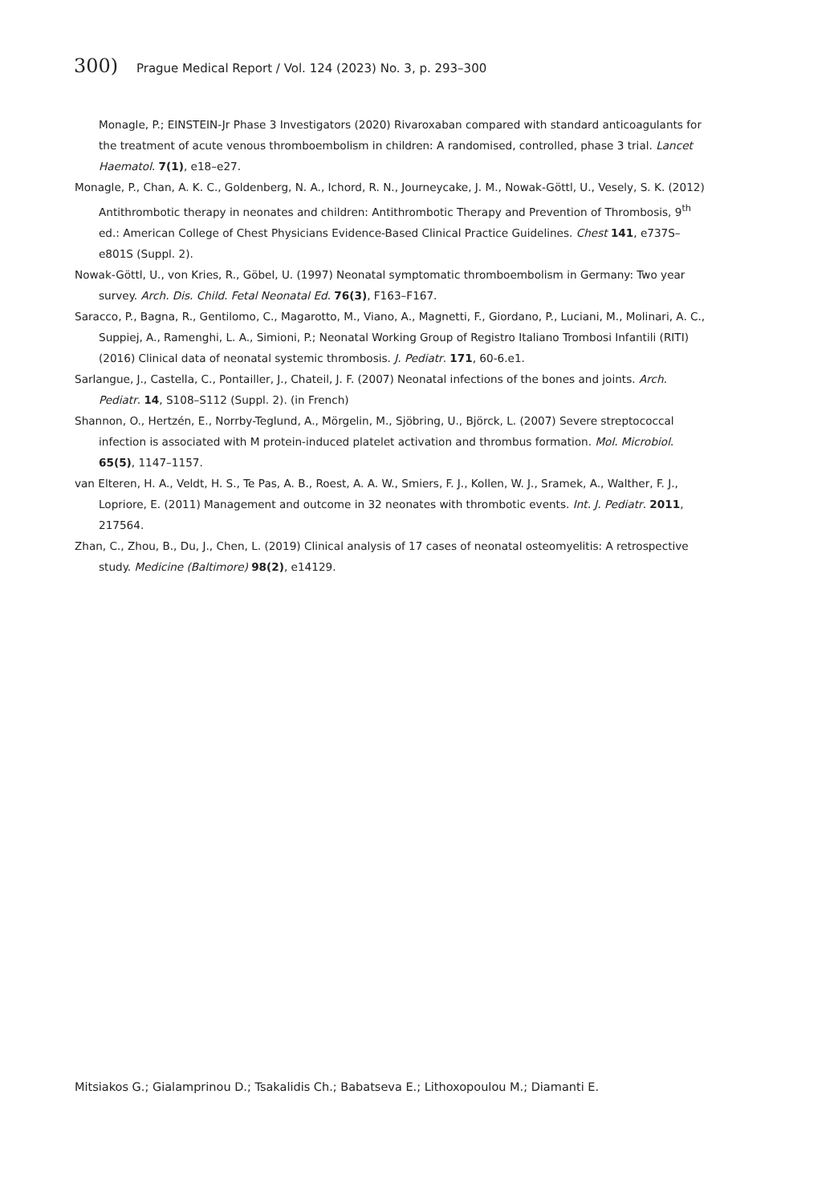300) Prague Medical Report / Vol. 124 (2023) No. 3, p. 293–300
Monagle, P.; EINSTEIN-Jr Phase 3 Investigators (2020) Rivaroxaban compared with standard anticoagulants for the treatment of acute venous thromboembolism in children: A randomised, controlled, phase 3 trial. Lancet Haematol. 7(1), e18–e27.
Monagle, P., Chan, A. K. C., Goldenberg, N. A., Ichord, R. N., Journeycake, J. M., Nowak-Göttl, U., Vesely, S. K. (2012) Antithrombotic therapy in neonates and children: Antithrombotic Therapy and Prevention of Thrombosis, 9<sup>th</sup> ed.: American College of Chest Physicians Evidence-Based Clinical Practice Guidelines. Chest 141, e737S–e801S (Suppl. 2).
Nowak-Göttl, U., von Kries, R., Göbel, U. (1997) Neonatal symptomatic thromboembolism in Germany: Two year survey. Arch. Dis. Child. Fetal Neonatal Ed. 76(3), F163–F167.
Saracco, P., Bagna, R., Gentilomo, C., Magarotto, M., Viano, A., Magnetti, F., Giordano, P., Luciani, M., Molinari, A. C., Suppiej, A., Ramenghi, L. A., Simioni, P.; Neonatal Working Group of Registro Italiano Trombosi Infantili (RITI) (2016) Clinical data of neonatal systemic thrombosis. J. Pediatr. 171, 60-6.e1.
Sarlangue, J., Castella, C., Pontailler, J., Chateil, J. F. (2007) Neonatal infections of the bones and joints. Arch. Pediatr. 14, S108–S112 (Suppl. 2). (in French)
Shannon, O., Hertzén, E., Norrby-Teglund, A., Mörgelin, M., Sjöbring, U., Björck, L. (2007) Severe streptococcal infection is associated with M protein-induced platelet activation and thrombus formation. Mol. Microbiol. 65(5), 1147–1157.
van Elteren, H. A., Veldt, H. S., Te Pas, A. B., Roest, A. A. W., Smiers, F. J., Kollen, W. J., Sramek, A., Walther, F. J., Lopriore, E. (2011) Management and outcome in 32 neonates with thrombotic events. Int. J. Pediatr. 2011, 217564.
Zhan, C., Zhou, B., Du, J., Chen, L. (2019) Clinical analysis of 17 cases of neonatal osteomyelitis: A retrospective study. Medicine (Baltimore) 98(2), e14129.
Mitsiakos G.; Gialamprinou D.; Tsakalidis Ch.; Babatseva E.; Lithoxopoulou M.; Diamanti E.